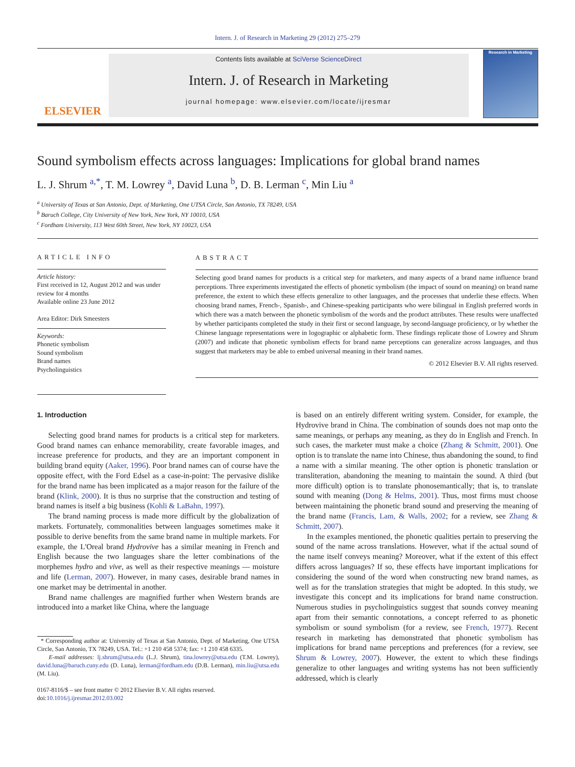Intern. J. of Research in Marketing 29 (2012) 275–279
ELSEVIER
Contents lists available at SciVerse ScienceDirect
Intern. J. of Research in Marketing
journal homepage: www.elsevier.com/locate/ijresmar
Research in Marketing
Sound symbolism effects across languages: Implications for global brand names
L. J. Shrum <sup>a,*</sup>, T. M. Lowrey <sup>a</sup>, David Luna <sup>b</sup>, D. B. Lerman <sup>c</sup>, Min Liu <sup>a</sup>
<sup>a</sup> University of Texas at San Antonio, Dept. of Marketing, One UTSA Circle, San Antonio, TX 78249, USA
<sup>b</sup> Baruch College, City University of New York, New York, NY 10010, USA
<sup>c</sup> Fordham University, 113 West 60th Street, New York, NY 10023, USA
ARTICLE INFO
Article history:
First received in 12, August 2012 and was under review for 4 months
Available online 23 June 2012
Area Editor: Dirk Smeesters
Keywords:
Phonetic symbolism
Sound symbolism
Brand names
Psycholinguistics
ABSTRACT
Selecting good brand names for products is a critical step for marketers, and many aspects of a brand name influence brand perceptions. Three experiments investigated the effects of phonetic symbolism (the impact of sound on meaning) on brand name preference, the extent to which these effects generalize to other languages, and the processes that underlie these effects. When choosing brand names, French-, Spanish-, and Chinese-speaking participants who were bilingual in English preferred words in which there was a match between the phonetic symbolism of the words and the product attributes. These results were unaffected by whether participants completed the study in their first or second language, by second-language proficiency, or by whether the Chinese language representations were in logographic or alphabetic form. These findings replicate those of Lowrey and Shrum (2007) and indicate that phonetic symbolism effects for brand name perceptions can generalize across languages, and thus suggest that marketers may be able to embed universal meaning in their brand names.
© 2012 Elsevier B.V. All rights reserved.
1. Introduction
Selecting good brand names for products is a critical step for marketers. Good brand names can enhance memorability, create favorable images, and increase preference for products, and they are an important component in building brand equity (Aaker, 1996). Poor brand names can of course have the opposite effect, with the Ford Edsel as a case-in-point: The pervasive dislike for the brand name has been implicated as a major reason for the failure of the brand (Klink, 2000). It is thus no surprise that the construction and testing of brand names is itself a big business (Kohli & LaBahn, 1997).
The brand naming process is made more difficult by the globalization of markets. Fortunately, commonalities between languages sometimes make it possible to derive benefits from the same brand name in multiple markets. For example, the L'Oreal brand Hydrovive has a similar meaning in French and English because the two languages share the letter combinations of the morphemes hydro and vive, as well as their respective meanings — moisture and life (Lerman, 2007). However, in many cases, desirable brand names in one market may be detrimental in another.
Brand name challenges are magnified further when Western brands are introduced into a market like China, where the language
* Corresponding author at: University of Texas at San Antonio, Dept. of Marketing, One UTSA Circle, San Antonio, TX 78249, USA. Tel.: +1 210 458 5374; fax: +1 210 458 6335.
E-mail addresses: lj.shrum@utsa.edu (L.J. Shrum), tina.lowrey@utsa.edu (T.M. Lowrey), david.luna@baruch.cuny.edu (D. Luna), lerman@fordham.edu (D.B. Lerman), min.liu@utsa.edu (M. Liu).
0167-8116/$ – see front matter © 2012 Elsevier B.V. All rights reserved.
doi:10.1016/j.ijresmar.2012.03.002
is based on an entirely different writing system. Consider, for example, the Hydrovive brand in China. The combination of sounds does not map onto the same meanings, or perhaps any meaning, as they do in English and French. In such cases, the marketer must make a choice (Zhang & Schmitt, 2001). One option is to translate the name into Chinese, thus abandoning the sound, to find a name with a similar meaning. The other option is phonetic translation or transliteration, abandoning the meaning to maintain the sound. A third (but more difficult) option is to translate phonosemantically; that is, to translate sound with meaning (Dong & Helms, 2001). Thus, most firms must choose between maintaining the phonetic brand sound and preserving the meaning of the brand name (Francis, Lam, & Walls, 2002; for a review, see Zhang & Schmitt, 2007).
In the examples mentioned, the phonetic qualities pertain to preserving the sound of the name across translations. However, what if the actual sound of the name itself conveys meaning? Moreover, what if the extent of this effect differs across languages? If so, these effects have important implications for considering the sound of the word when constructing new brand names, as well as for the translation strategies that might be adopted. In this study, we investigate this concept and its implications for brand name construction. Numerous studies in psycholinguistics suggest that sounds convey meaning apart from their semantic connotations, a concept referred to as phonetic symbolism or sound symbolism (for a review, see French, 1977). Recent research in marketing has demonstrated that phonetic symbolism has implications for brand name perceptions and preferences (for a review, see Shrum & Lowrey, 2007). However, the extent to which these findings generalize to other languages and writing systems has not been sufficiently addressed, which is clearly